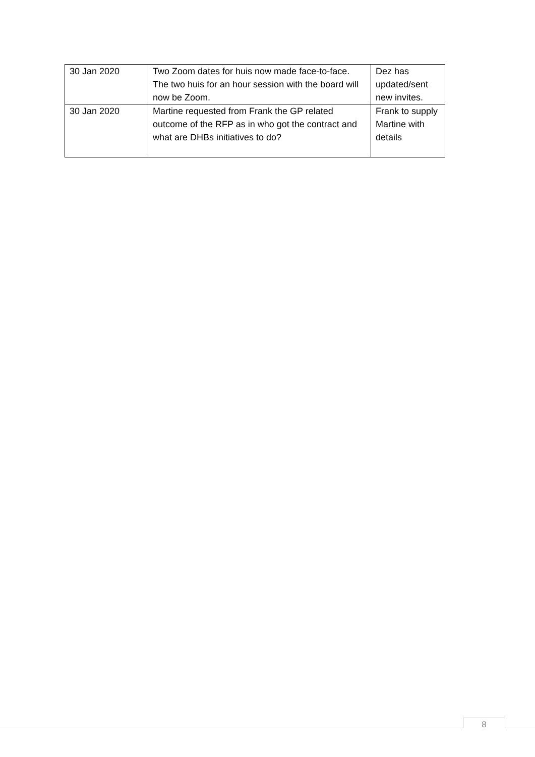| 30 Jan 2020 | Two Zoom dates for huis now made face-to-face. The two huis for an hour session with the board will now be Zoom. | Dez has updated/sent new invites. |
| 30 Jan 2020 | Martine requested from Frank the GP related outcome of the RFP as in who got the contract and what are DHBs initiatives to do? | Frank to supply Martine with details |
8